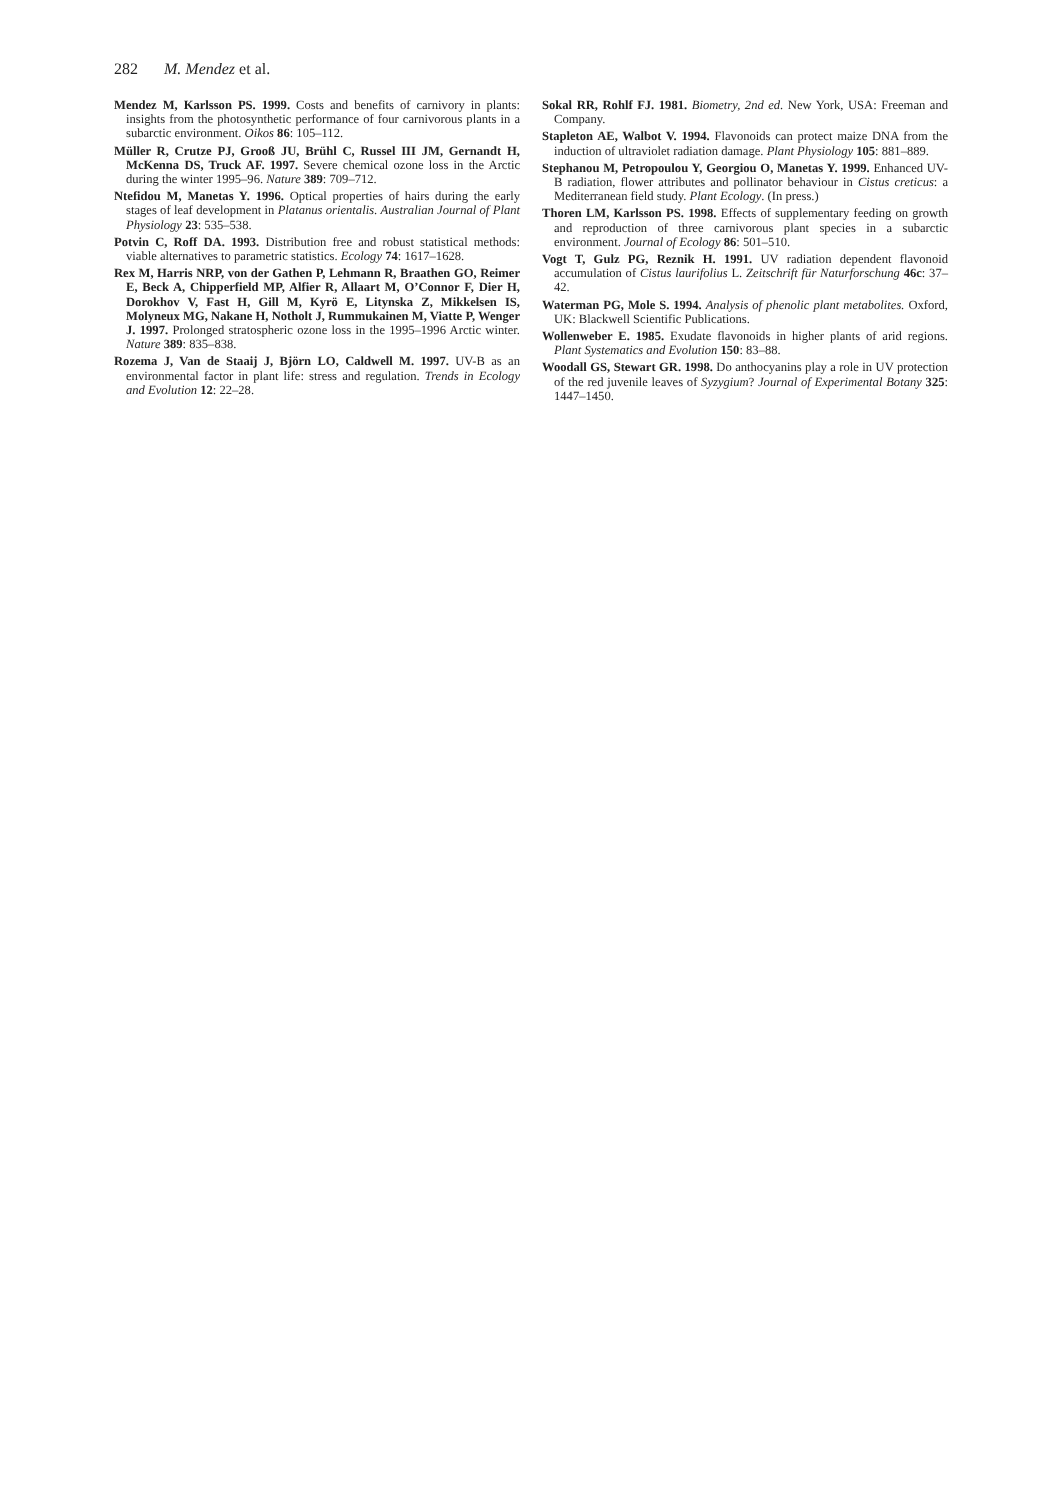282 M. Mendez et al.
Mendez M, Karlsson PS. 1999. Costs and benefits of carnivory in plants: insights from the photosynthetic performance of four carnivorous plants in a subarctic environment. Oikos 86: 105–112.
Müller R, Crutze PJ, Grooß JU, Brühl C, Russel III JM, Gernandt H, McKenna DS, Truck AF. 1997. Severe chemical ozone loss in the Arctic during the winter 1995–96. Nature 389: 709–712.
Ntefidou M, Manetas Y. 1996. Optical properties of hairs during the early stages of leaf development in Platanus orientalis. Australian Journal of Plant Physiology 23: 535–538.
Potvin C, Roff DA. 1993. Distribution free and robust statistical methods: viable alternatives to parametric statistics. Ecology 74: 1617–1628.
Rex M, Harris NRP, von der Gathen P, Lehmann R, Braathen GO, Reimer E, Beck A, Chipperfield MP, Alfier R, Allaart M, O’Connor F, Dier H, Dorokhov V, Fast H, Gill M, Kyrö E, Litynska Z, Mikkelsen IS, Molyneux MG, Nakane H, Notholt J, Rummukainen M, Viatte P, Wenger J. 1997. Prolonged stratospheric ozone loss in the 1995–1996 Arctic winter. Nature 389: 835–838.
Rozema J, Van de Staaij J, Björn LO, Caldwell M. 1997. UV-B as an environmental factor in plant life: stress and regulation. Trends in Ecology and Evolution 12: 22–28.
Sokal RR, Rohlf FJ. 1981. Biometry, 2nd ed. New York, USA: Freeman and Company.
Stapleton AE, Walbot V. 1994. Flavonoids can protect maize DNA from the induction of ultraviolet radiation damage. Plant Physiology 105: 881–889.
Stephanou M, Petropoulou Y, Georgiou O, Manetas Y. 1999. Enhanced UV-B radiation, flower attributes and pollinator behaviour in Cistus creticus: a Mediterranean field study. Plant Ecology. (In press.)
Thoren LM, Karlsson PS. 1998. Effects of supplementary feeding on growth and reproduction of three carnivorous plant species in a subarctic environment. Journal of Ecology 86: 501–510.
Vogt T, Gulz PG, Reznik H. 1991. UV radiation dependent flavonoid accumulation of Cistus laurifolius L. Zeitschrift für Naturforschung 46c: 37–42.
Waterman PG, Mole S. 1994. Analysis of phenolic plant metabolites. Oxford, UK: Blackwell Scientific Publications.
Wollenweber E. 1985. Exudate flavonoids in higher plants of arid regions. Plant Systematics and Evolution 150: 83–88.
Woodall GS, Stewart GR. 1998. Do anthocyanins play a role in UV protection of the red juvenile leaves of Syzygium? Journal of Experimental Botany 325: 1447–1450.